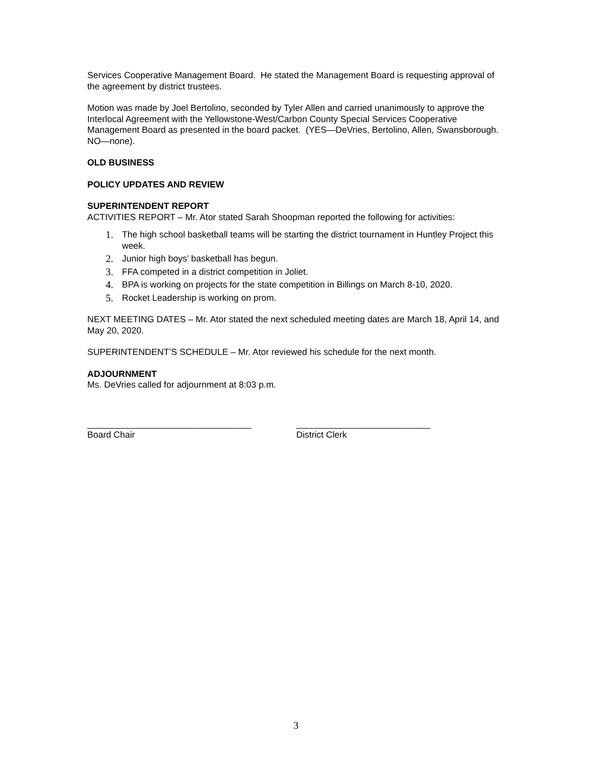Services Cooperative Management Board. He stated the Management Board is requesting approval of the agreement by district trustees.
Motion was made by Joel Bertolino, seconded by Tyler Allen and carried unanimously to approve the Interlocal Agreement with the Yellowstone-West/Carbon County Special Services Cooperative Management Board as presented in the board packet. (YES—DeVries, Bertolino, Allen, Swansborough. NO—none).
OLD BUSINESS
POLICY UPDATES AND REVIEW
SUPERINTENDENT REPORT
ACTIVITIES REPORT – Mr. Ator stated Sarah Shoopman reported the following for activities:
1. The high school basketball teams will be starting the district tournament in Huntley Project this week.
2. Junior high boys’ basketball has begun.
3. FFA competed in a district competition in Joliet.
4. BPA is working on projects for the state competition in Billings on March 8-10, 2020.
5. Rocket Leadership is working on prom.
NEXT MEETING DATES – Mr. Ator stated the next scheduled meeting dates are March 18, April 14, and May 20, 2020.
SUPERINTENDENT’S SCHEDULE – Mr. Ator reviewed his schedule for the next month.
ADJOURNMENT
Ms. DeVries called for adjournment at 8:03 p.m.
_________________________________
Board Chair
___________________________
District Clerk
3